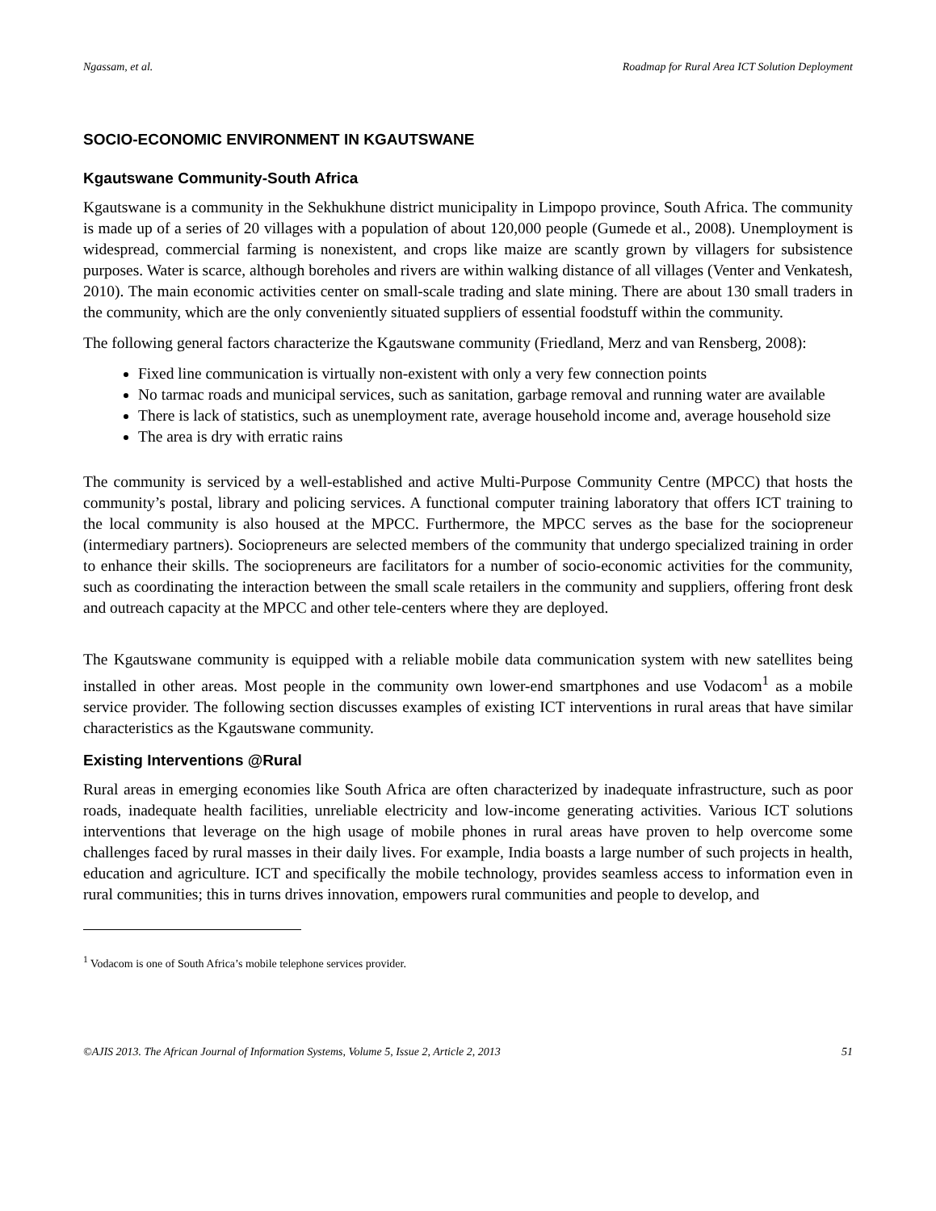Ngassam, et al. Roadmap for Rural Area ICT Solution Deployment
SOCIO-ECONOMIC ENVIRONMENT IN KGAUTSWANE
Kgautswane Community-South Africa
Kgautswane is a community in the Sekhukhune district municipality in Limpopo province, South Africa. The community is made up of a series of 20 villages with a population of about 120,000 people (Gumede et al., 2008). Unemployment is widespread, commercial farming is nonexistent, and crops like maize are scantly grown by villagers for subsistence purposes. Water is scarce, although boreholes and rivers are within walking distance of all villages (Venter and Venkatesh, 2010). The main economic activities center on small-scale trading and slate mining. There are about 130 small traders in the community, which are the only conveniently situated suppliers of essential foodstuff within the community.
The following general factors characterize the Kgautswane community (Friedland, Merz and van Rensberg, 2008):
Fixed line communication is virtually non-existent with only a very few connection points
No tarmac roads and municipal services, such as sanitation, garbage removal and running water are available
There is lack of statistics, such as unemployment rate, average household income and, average household size
The area is dry with erratic rains
The community is serviced by a well-established and active Multi-Purpose Community Centre (MPCC) that hosts the community’s postal, library and policing services. A functional computer training laboratory that offers ICT training to the local community is also housed at the MPCC. Furthermore, the MPCC serves as the base for the sociopreneur (intermediary partners). Sociopreneurs are selected members of the community that undergo specialized training in order to enhance their skills. The sociopreneurs are facilitators for a number of socio-economic activities for the community, such as coordinating the interaction between the small scale retailers in the community and suppliers, offering front desk and outreach capacity at the MPCC and other tele-centers where they are deployed.
The Kgautswane community is equipped with a reliable mobile data communication system with new satellites being installed in other areas. Most people in the community own lower-end smartphones and use Vodacom<sup>1</sup> as a mobile service provider. The following section discusses examples of existing ICT interventions in rural areas that have similar characteristics as the Kgautswane community.
Existing Interventions @Rural
Rural areas in emerging economies like South Africa are often characterized by inadequate infrastructure, such as poor roads, inadequate health facilities, unreliable electricity and low-income generating activities. Various ICT solutions interventions that leverage on the high usage of mobile phones in rural areas have proven to help overcome some challenges faced by rural masses in their daily lives. For example, India boasts a large number of such projects in health, education and agriculture. ICT and specifically the mobile technology, provides seamless access to information even in rural communities; this in turns drives innovation, empowers rural communities and people to develop, and
<sup>1</sup> Vodacom is one of South Africa’s mobile telephone services provider.
©AJIS 2013. The African Journal of Information Systems, Volume 5, Issue 2, Article 2, 2013 51